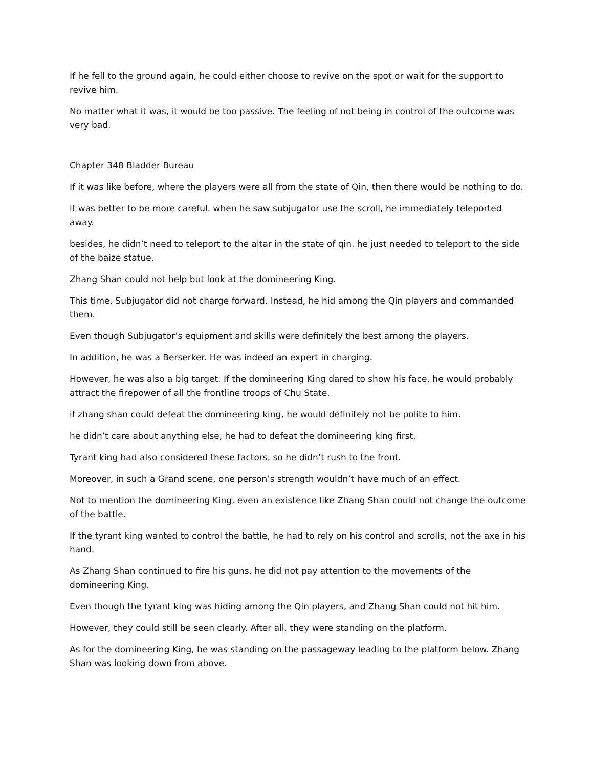If he fell to the ground again, he could either choose to revive on the spot or wait for the support to revive him.
No matter what it was, it would be too passive. The feeling of not being in control of the outcome was very bad.
Chapter 348 Bladder Bureau
If it was like before, where the players were all from the state of Qin, then there would be nothing to do.
it was better to be more careful. when he saw subjugator use the scroll, he immediately teleported away.
besides, he didn’t need to teleport to the altar in the state of qin. he just needed to teleport to the side of the baize statue.
Zhang Shan could not help but look at the domineering King.
This time, Subjugator did not charge forward. Instead, he hid among the Qin players and commanded them.
Even though Subjugator’s equipment and skills were definitely the best among the players.
In addition, he was a Berserker. He was indeed an expert in charging.
However, he was also a big target. If the domineering King dared to show his face, he would probably attract the firepower of all the frontline troops of Chu State.
if zhang shan could defeat the domineering king, he would definitely not be polite to him.
he didn’t care about anything else, he had to defeat the domineering king first.
Tyrant king had also considered these factors, so he didn’t rush to the front.
Moreover, in such a Grand scene, one person’s strength wouldn’t have much of an effect.
Not to mention the domineering King, even an existence like Zhang Shan could not change the outcome of the battle.
If the tyrant king wanted to control the battle, he had to rely on his control and scrolls, not the axe in his hand.
As Zhang Shan continued to fire his guns, he did not pay attention to the movements of the domineering King.
Even though the tyrant king was hiding among the Qin players, and Zhang Shan could not hit him.
However, they could still be seen clearly. After all, they were standing on the platform.
As for the domineering King, he was standing on the passageway leading to the platform below. Zhang Shan was looking down from above.